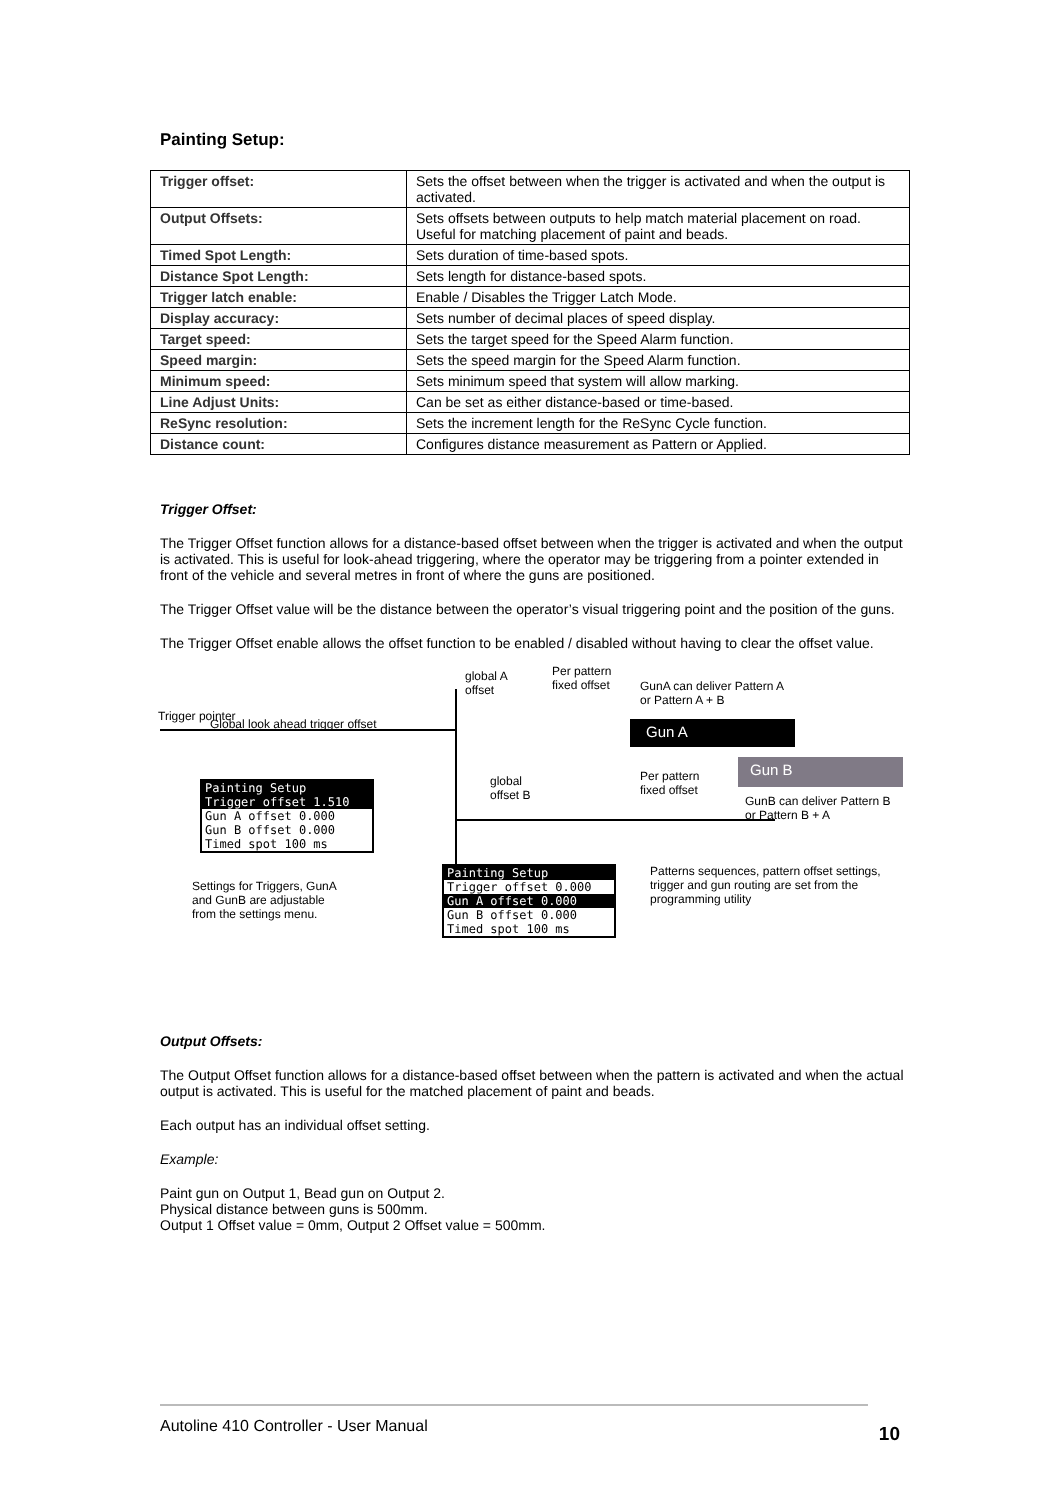Painting Setup:
| Trigger offset: | Sets the offset between when the trigger is activated and when the output is activated. |
| Output Offsets: | Sets offsets between outputs to help match material placement on road. Useful for matching placement of paint and beads. |
| Timed Spot Length: | Sets duration of time-based spots. |
| Distance Spot Length: | Sets length for distance-based spots. |
| Trigger latch enable: | Enable / Disables the Trigger Latch Mode. |
| Display accuracy: | Sets number of decimal places of speed display. |
| Target speed: | Sets the target speed for the Speed Alarm function. |
| Speed margin: | Sets the speed margin for the Speed Alarm function. |
| Minimum speed: | Sets minimum speed that system will allow marking. |
| Line Adjust Units: | Can be set as either distance-based or time-based. |
| ReSync resolution: | Sets the increment length for the ReSync Cycle function. |
| Distance count: | Configures distance measurement as Pattern or Applied. |
Trigger Offset:
The Trigger Offset function allows for a distance-based offset between when the trigger is activated and when the output is activated. This is useful for look-ahead triggering, where the operator may be triggering from a pointer extended in front of the vehicle and several metres in front of where the guns are positioned.
The Trigger Offset value will be the distance between the operator’s visual triggering point and the position of the guns.
The Trigger Offset enable allows the offset function to be enabled / disabled without having to clear the offset value.
Trigger pointer
Global look ahead trigger offset
global A
offset
Per pattern
fixed offset
GunA can deliver Pattern A
or Pattern A + B
Gun A
Gun B
global
offset B
Per pattern
fixed offset
GunB can deliver Pattern B
or Pattern B + A
Painting Setup
Trigger offset 1.510
Gun A offset 0.000
Gun B offset 0.000
Timed spot 100 ms
Settings for Triggers, GunA
and GunB are adjustable
from the settings menu.
Painting Setup
Trigger offset 0.000
Gun A offset 0.000
Gun B offset 0.000
Timed spot 100 ms
Patterns sequences, pattern offset settings,
trigger and gun routing are set from the
programming utility
Output Offsets:
The Output Offset function allows for a distance-based offset between when the pattern is activated and when the actual output is activated. This is useful for the matched placement of paint and beads.
Each output has an individual offset setting.
Example:
Paint gun on Output 1, Bead gun on Output 2.
Physical distance between guns is 500mm.
Output 1 Offset value = 0mm, Output 2 Offset value = 500mm.
Autoline 410 Controller - User Manual 10